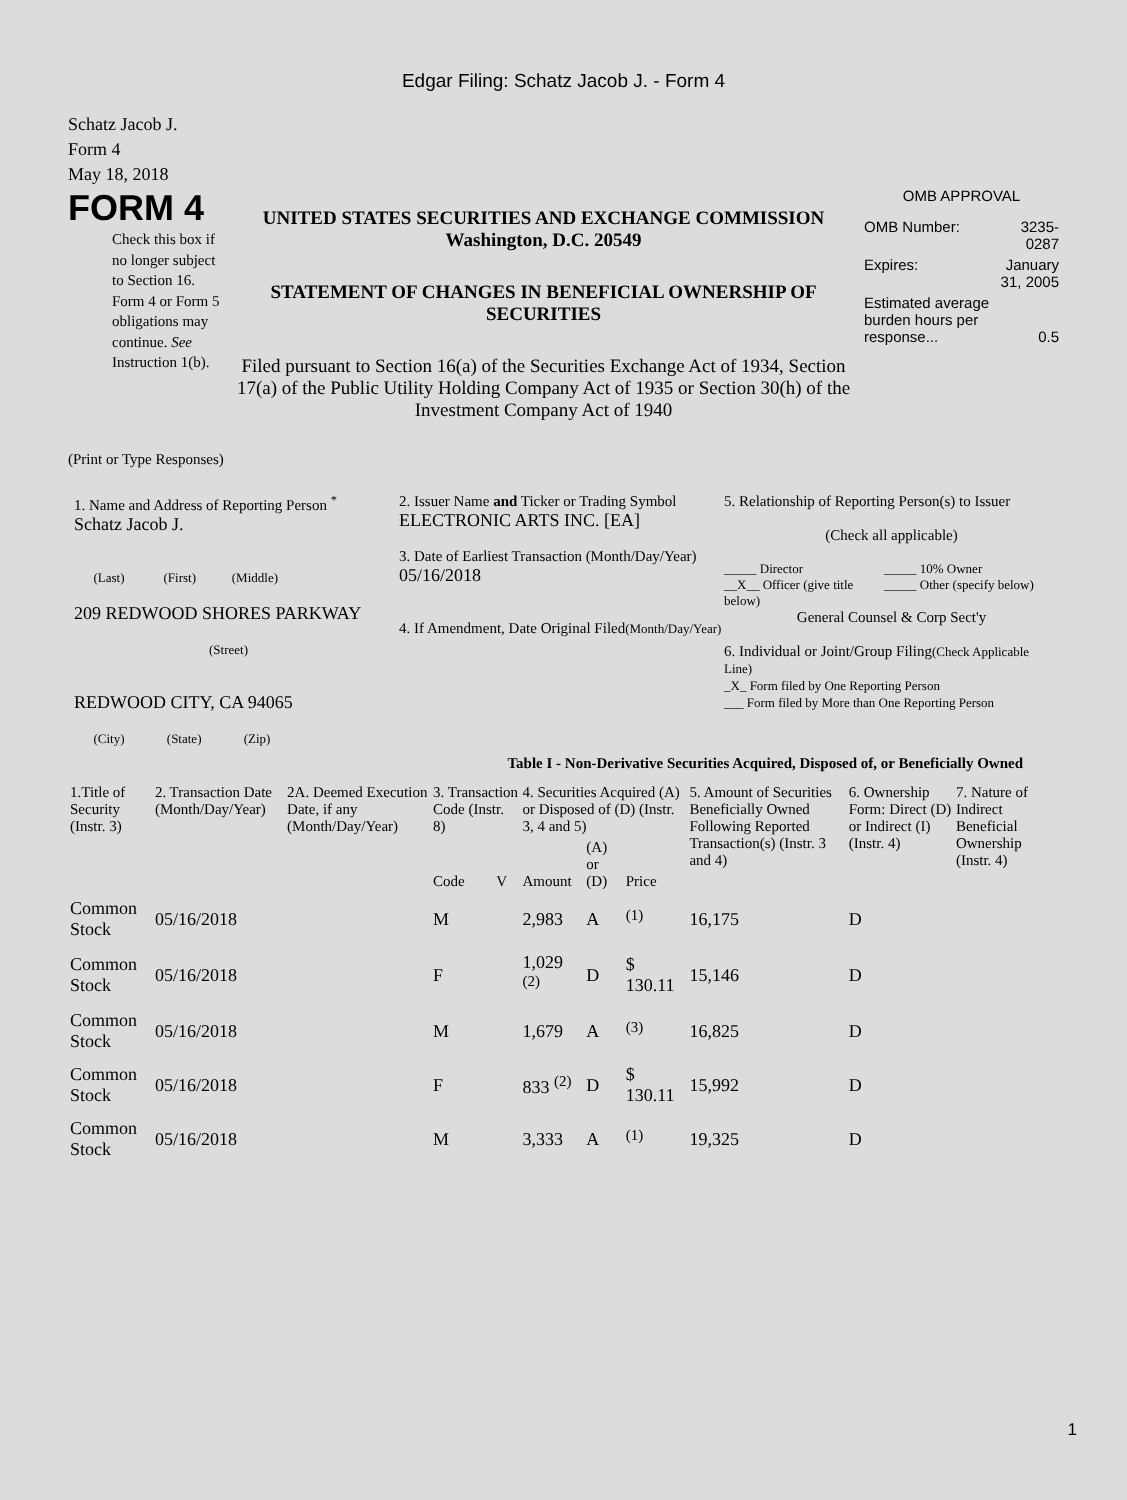Edgar Filing: Schatz Jacob J. - Form 4
Schatz Jacob J.
Form 4
May 18, 2018
FORM 4
Check this box if no longer subject to Section 16. Form 4 or Form 5 obligations may continue. See Instruction 1(b).
UNITED STATES SECURITIES AND EXCHANGE COMMISSION
Washington, D.C. 20549
STATEMENT OF CHANGES IN BENEFICIAL OWNERSHIP OF SECURITIES
Filed pursuant to Section 16(a) of the Securities Exchange Act of 1934, Section 17(a) of the Public Utility Holding Company Act of 1935 or Section 30(h) of the Investment Company Act of 1940
OMB APPROVAL
| OMB Number: | 3235-0287 |
| Expires: | January 31, 2005 |
| Estimated average burden hours per response... | 0.5 |
(Print or Type Responses)
1. Name and Address of Reporting Person <sup>*</sup>
Schatz Jacob J.
(Last) (First) (Middle)
209 REDWOOD SHORES PARKWAY
(Street)
REDWOOD CITY, CA 94065
(City) (State) (Zip)
2. Issuer Name and Ticker or Trading Symbol
ELECTRONIC ARTS INC. [EA]
3. Date of Earliest Transaction (Month/Day/Year)
05/16/2018
4. If Amendment, Date Original Filed(Month/Day/Year)
5. Relationship of Reporting Person(s) to Issuer
(Check all applicable)
_____ Director
__X__ Officer (give title below)
_____ 10% Owner
_____ Other (specify below)
General Counsel & Corp Sect'y
6. Individual or Joint/Group Filing(Check Applicable Line)
_X_ Form filed by One Reporting Person
___ Form filed by More than One Reporting Person
Table I - Non-Derivative Securities Acquired, Disposed of, or Beneficially Owned
| 1.Title of Security (Instr. 3) | 2. Transaction Date (Month/Day/Year) | 2A. Deemed Execution Date, if any (Month/Day/Year) | 3. Transaction Code (Instr. 8) | | 4. Securities Acquired (A) or Disposed of (D) (Instr. 3, 4 and 5) | | | 5. Amount of Securities Beneficially Owned Following Reported Transaction(s) (Instr. 3 and 4) | 6. Ownership Form: Direct (D) or Indirect (I) (Instr. 4) | 7. Nature of Indirect Beneficial Ownership (Instr. 4) |
| --- | --- | --- | --- | --- | --- | --- | --- | --- | --- | --- |
| | | | Code | V | Amount | (A) or (D) | Price | | | |
| Common Stock | 05/16/2018 | | M | | 2,983 | A | <sup>(1)</sup> | 16,175 | D | |
| Common Stock | 05/16/2018 | | F | | 1,029 <sup>(2)</sup> | D | $ 130.11 | 15,146 | D | |
| Common Stock | 05/16/2018 | | M | | 1,679 | A | <sup>(3)</sup> | 16,825 | D | |
| Common Stock | 05/16/2018 | | F | | 833 <sup>(2)</sup> | D | $ 130.11 | 15,992 | D | |
| Common Stock | 05/16/2018 | | M | | 3,333 | A | <sup>(1)</sup> | 19,325 | D | |
1